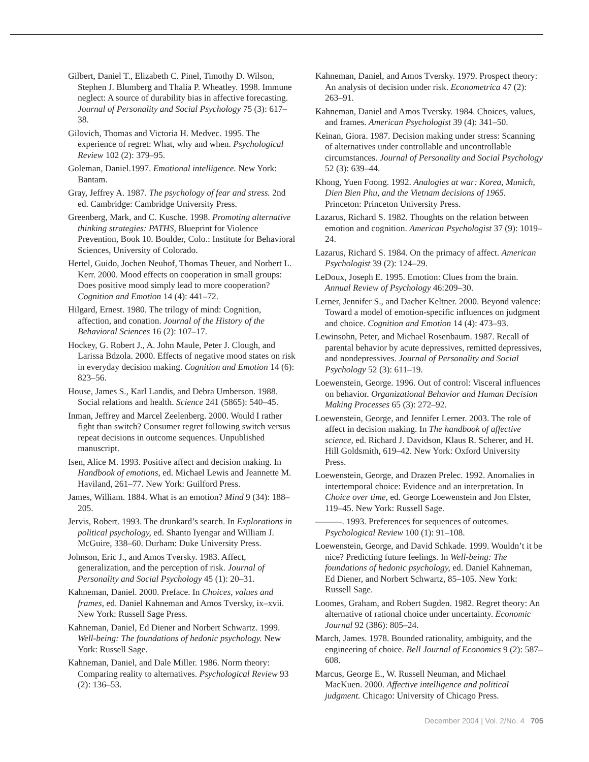Gilbert, Daniel T., Elizabeth C. Pinel, Timothy D. Wilson, Stephen J. Blumberg and Thalia P. Wheatley. 1998. Immune neglect: A source of durability bias in affective forecasting. Journal of Personality and Social Psychology 75 (3): 617–38.
Gilovich, Thomas and Victoria H. Medvec. 1995. The experience of regret: What, why and when. Psychological Review 102 (2): 379–95.
Goleman, Daniel.1997. Emotional intelligence. New York: Bantam.
Gray, Jeffrey A. 1987. The psychology of fear and stress. 2nd ed. Cambridge: Cambridge University Press.
Greenberg, Mark, and C. Kusche. 1998. Promoting alternative thinking strategies: PATHS, Blueprint for Violence Prevention, Book 10. Boulder, Colo.: Institute for Behavioral Sciences, University of Colorado.
Hertel, Guido, Jochen Neuhof, Thomas Theuer, and Norbert L. Kerr. 2000. Mood effects on cooperation in small groups: Does positive mood simply lead to more cooperation? Cognition and Emotion 14 (4): 441–72.
Hilgard, Ernest. 1980. The trilogy of mind: Cognition, affection, and conation. Journal of the History of the Behavioral Sciences 16 (2): 107–17.
Hockey, G. Robert J., A. John Maule, Peter J. Clough, and Larissa Bdzola. 2000. Effects of negative mood states on risk in everyday decision making. Cognition and Emotion 14 (6): 823–56.
House, James S., Karl Landis, and Debra Umberson. 1988. Social relations and health. Science 241 (5865): 540–45.
Inman, Jeffrey and Marcel Zeelenberg. 2000. Would I rather fight than switch? Consumer regret following switch versus repeat decisions in outcome sequences. Unpublished manuscript.
Isen, Alice M. 1993. Positive affect and decision making. In Handbook of emotions, ed. Michael Lewis and Jeannette M. Haviland, 261–77. New York: Guilford Press.
James, William. 1884. What is an emotion? Mind 9 (34): 188–205.
Jervis, Robert. 1993. The drunkard’s search. In Explorations in political psychology, ed. Shanto Iyengar and William J. McGuire, 338–60. Durham: Duke University Press.
Johnson, Eric J., and Amos Tversky. 1983. Affect, generalization, and the perception of risk. Journal of Personality and Social Psychology 45 (1): 20–31.
Kahneman, Daniel. 2000. Preface. In Choices, values and frames, ed. Daniel Kahneman and Amos Tversky, ix–xvii. New York: Russell Sage Press.
Kahneman, Daniel, Ed Diener and Norbert Schwartz. 1999. Well-being: The foundations of hedonic psychology. New York: Russell Sage.
Kahneman, Daniel, and Dale Miller. 1986. Norm theory: Comparing reality to alternatives. Psychological Review 93 (2): 136–53.
Kahneman, Daniel, and Amos Tversky. 1979. Prospect theory: An analysis of decision under risk. Econometrica 47 (2): 263–91.
Kahneman, Daniel and Amos Tversky. 1984. Choices, values, and frames. American Psychologist 39 (4): 341–50.
Keinan, Giora. 1987. Decision making under stress: Scanning of alternatives under controllable and uncontrollable circumstances. Journal of Personality and Social Psychology 52 (3): 639–44.
Khong, Yuen Foong. 1992. Analogies at war: Korea, Munich, Dien Bien Phu, and the Vietnam decisions of 1965. Princeton: Princeton University Press.
Lazarus, Richard S. 1982. Thoughts on the relation between emotion and cognition. American Psychologist 37 (9): 1019–24.
Lazarus, Richard S. 1984. On the primacy of affect. American Psychologist 39 (2): 124–29.
LeDoux, Joseph E. 1995. Emotion: Clues from the brain. Annual Review of Psychology 46:209–30.
Lerner, Jennifer S., and Dacher Keltner. 2000. Beyond valence: Toward a model of emotion-specific influences on judgment and choice. Cognition and Emotion 14 (4): 473–93.
Lewinsohn, Peter, and Michael Rosenbaum. 1987. Recall of parental behavior by acute depressives, remitted depressives, and nondepressives. Journal of Personality and Social Psychology 52 (3): 611–19.
Loewenstein, George. 1996. Out of control: Visceral influences on behavior. Organizational Behavior and Human Decision Making Processes 65 (3): 272–92.
Loewenstein, George, and Jennifer Lerner. 2003. The role of affect in decision making. In The handbook of affective science, ed. Richard J. Davidson, Klaus R. Scherer, and H. Hill Goldsmith, 619–42. New York: Oxford University Press.
Loewenstein, George, and Drazen Prelec. 1992. Anomalies in intertemporal choice: Evidence and an interpretation. In Choice over time, ed. George Loewenstein and Jon Elster, 119–45. New York: Russell Sage.
———. 1993. Preferences for sequences of outcomes. Psychological Review 100 (1): 91–108.
Loewenstein, George, and David Schkade. 1999. Wouldn’t it be nice? Predicting future feelings. In Well-being: The foundations of hedonic psychology, ed. Daniel Kahneman, Ed Diener, and Norbert Schwartz, 85–105. New York: Russell Sage.
Loomes, Graham, and Robert Sugden. 1982. Regret theory: An alternative of rational choice under uncertainty. Economic Journal 92 (386): 805–24.
March, James. 1978. Bounded rationality, ambiguity, and the engineering of choice. Bell Journal of Economics 9 (2): 587–608.
Marcus, George E., W. Russell Neuman, and Michael MacKuen. 2000. Affective intelligence and political judgment. Chicago: University of Chicago Press.
December 2004 | Vol. 2/No. 4 705